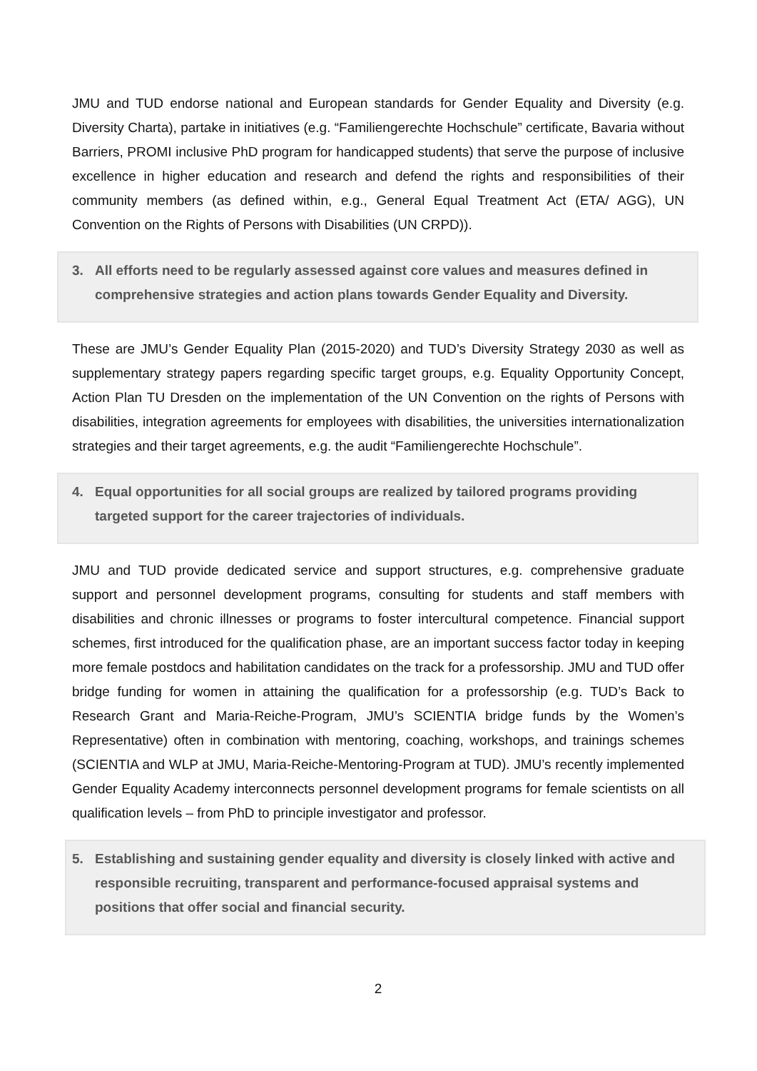JMU and TUD endorse national and European standards for Gender Equality and Diversity (e.g. Diversity Charta), partake in initiatives (e.g. “Familiengerechte Hochschule” certificate, Bavaria without Barriers, PROMI inclusive PhD program for handicapped students) that serve the purpose of inclusive excellence in higher education and research and defend the rights and responsibilities of their community members (as defined within, e.g., General Equal Treatment Act (ETA/ AGG), UN Convention on the Rights of Persons with Disabilities (UN CRPD)).
3. All efforts need to be regularly assessed against core values and measures defined in comprehensive strategies and action plans towards Gender Equality and Diversity.
These are JMU’s Gender Equality Plan (2015-2020) and TUD’s Diversity Strategy 2030 as well as supplementary strategy papers regarding specific target groups, e.g. Equality Opportunity Concept, Action Plan TU Dresden on the implementation of the UN Convention on the rights of Persons with disabilities, integration agreements for employees with disabilities, the universities internationalization strategies and their target agreements, e.g. the audit “Familiengerechte Hochschule”.
4. Equal opportunities for all social groups are realized by tailored programs providing targeted support for the career trajectories of individuals.
JMU and TUD provide dedicated service and support structures, e.g. comprehensive graduate support and personnel development programs, consulting for students and staff members with disabilities and chronic illnesses or programs to foster intercultural competence. Financial support schemes, first introduced for the qualification phase, are an important success factor today in keeping more female postdocs and habilitation candidates on the track for a professorship. JMU and TUD offer bridge funding for women in attaining the qualification for a professorship (e.g. TUD’s Back to Research Grant and Maria-Reiche-Program, JMU’s SCIENTIA bridge funds by the Women’s Representative) often in combination with mentoring, coaching, workshops, and trainings schemes (SCIENTIA and WLP at JMU, Maria-Reiche-Mentoring-Program at TUD). JMU’s recently implemented Gender Equality Academy interconnects personnel development programs for female scientists on all qualification levels – from PhD to principle investigator and professor.
5. Establishing and sustaining gender equality and diversity is closely linked with active and responsible recruiting, transparent and performance-focused appraisal systems and positions that offer social and financial security.
2